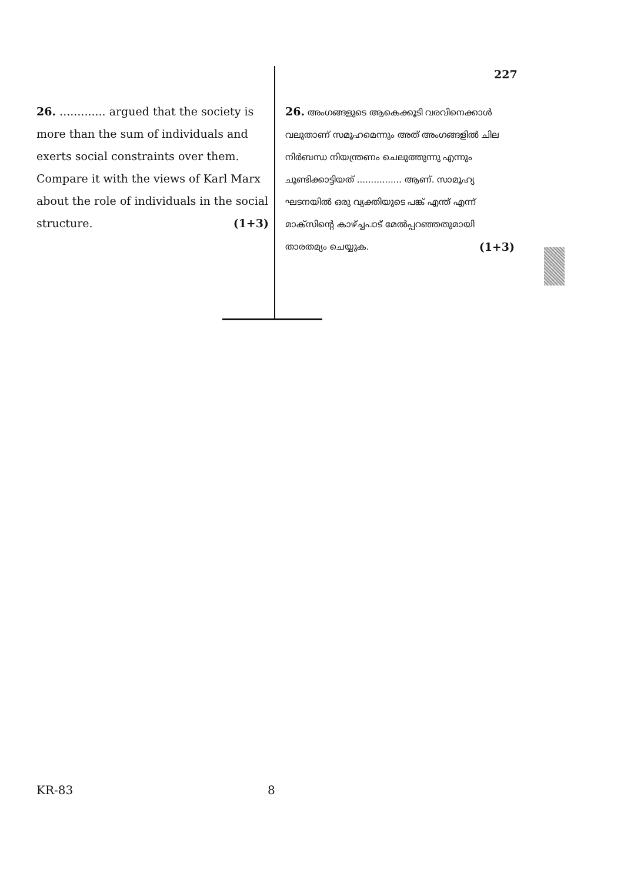227
26. ............. argued that the society is more than the sum of individuals and exerts social constraints over them. Compare it with the views of Karl Marx about the role of individuals in the social structure. (1+3)
26. അംഗങ്ങളുടെ ആകെക്കൂടി വരവിനെക്കാൾ വലുതാണ് സമൂഹമെന്നും അത് അംഗങ്ങളിൽ ചില നിർബന്ധ നിയന്ത്രണം ചെലുത്തുന്നു എന്നും ചൂണ്ടിക്കാട്ടിയത് ................ ആണ്. സാമൂഹ്യ ഘടനയിൽ ഒരു വ്യക്തിയുടെ പങ്ക് എന്ത് എന്ന് മാക്സിന്റെ കാഴ്ച്ചപാട് മേൽപ്പറഞ്ഞതുമായി താരതമ്യം ചെയ്യുക. (1+3)
KR-83 8